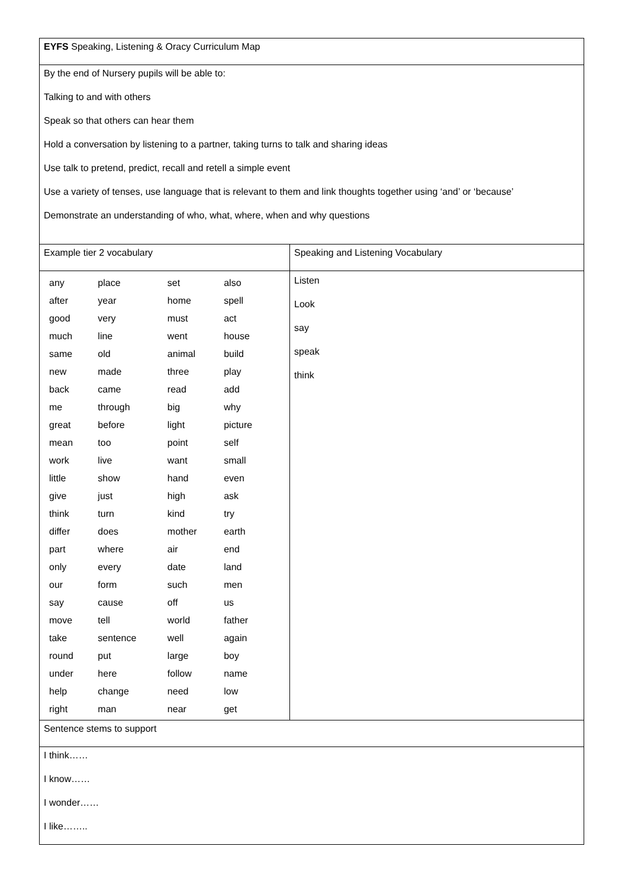| EYFS Speaking, Listening & Oracy Curriculum Map | |
| By the end of Nursery pupils will be able to: Talking to and with others Speak so that others can hear them Hold a conversation by listening to a partner, taking turns to talk and sharing ideas Use talk to pretend, predict, recall and retell a simple event Use a variety of tenses, use language that is relevant to them and link thoughts together using ‘and’ or ‘because’ Demonstrate an understanding of who, what, where, when and why questions | |
| Example tier 2 vocabulary | Speaking and Listening Vocabulary |
| / any / place / set / also / / after / year / home / spell / / good / very / must / act / / much / line / went / house / / same / old / animal / build / / new / made / three / play / / back / came / read / add / / me / through / big / why / / great / before / light / picture / / mean / too / point / self / / work / live / want / small / / little / show / hand / even / / give / just / high / ask / / think / turn / kind / try / / differ / does / mother / earth / / part / where / air / end / / only / every / date / land / / our / form / such / men / / say / cause / off / us / / move / tell / world / father / / take / sentence / well / again / / round / put / large / boy / / under / here / follow / name / / help / change / need / low / / right / man / near / get / | Listen Look say speak think |
| Sentence stems to support | |
| I think…… I know…… I wonder…… I like…….. | |